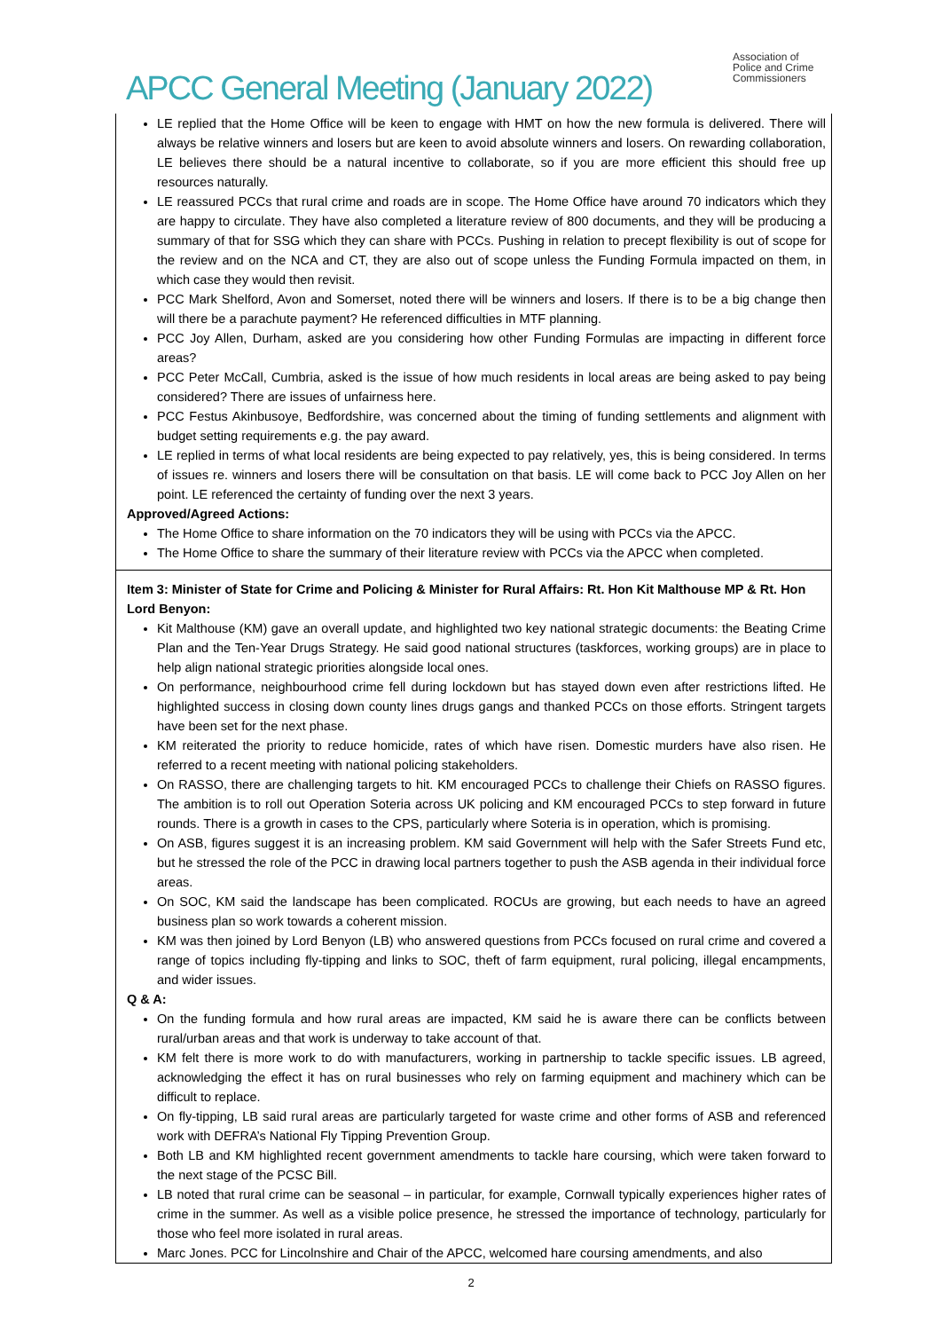APCC General Meeting (January 2022)
Association of
Police and Crime
Commissioners
LE replied that the Home Office will be keen to engage with HMT on how the new formula is delivered. There will always be relative winners and losers but are keen to avoid absolute winners and losers. On rewarding collaboration, LE believes there should be a natural incentive to collaborate, so if you are more efficient this should free up resources naturally.
LE reassured PCCs that rural crime and roads are in scope. The Home Office have around 70 indicators which they are happy to circulate. They have also completed a literature review of 800 documents, and they will be producing a summary of that for SSG which they can share with PCCs. Pushing in relation to precept flexibility is out of scope for the review and on the NCA and CT, they are also out of scope unless the Funding Formula impacted on them, in which case they would then revisit.
PCC Mark Shelford, Avon and Somerset, noted there will be winners and losers. If there is to be a big change then will there be a parachute payment? He referenced difficulties in MTF planning.
PCC Joy Allen, Durham, asked are you considering how other Funding Formulas are impacting in different force areas?
PCC Peter McCall, Cumbria, asked is the issue of how much residents in local areas are being asked to pay being considered? There are issues of unfairness here.
PCC Festus Akinbusoye, Bedfordshire, was concerned about the timing of funding settlements and alignment with budget setting requirements e.g. the pay award.
LE replied in terms of what local residents are being expected to pay relatively, yes, this is being considered. In terms of issues re. winners and losers there will be consultation on that basis. LE will come back to PCC Joy Allen on her point. LE referenced the certainty of funding over the next 3 years.
Approved/Agreed Actions:
The Home Office to share information on the 70 indicators they will be using with PCCs via the APCC.
The Home Office to share the summary of their literature review with PCCs via the APCC when completed.
Item 3: Minister of State for Crime and Policing & Minister for Rural Affairs: Rt. Hon Kit Malthouse MP & Rt. Hon Lord Benyon:
Kit Malthouse (KM) gave an overall update, and highlighted two key national strategic documents: the Beating Crime Plan and the Ten-Year Drugs Strategy. He said good national structures (taskforces, working groups) are in place to help align national strategic priorities alongside local ones.
On performance, neighbourhood crime fell during lockdown but has stayed down even after restrictions lifted. He highlighted success in closing down county lines drugs gangs and thanked PCCs on those efforts. Stringent targets have been set for the next phase.
KM reiterated the priority to reduce homicide, rates of which have risen. Domestic murders have also risen. He referred to a recent meeting with national policing stakeholders.
On RASSO, there are challenging targets to hit. KM encouraged PCCs to challenge their Chiefs on RASSO figures. The ambition is to roll out Operation Soteria across UK policing and KM encouraged PCCs to step forward in future rounds. There is a growth in cases to the CPS, particularly where Soteria is in operation, which is promising.
On ASB, figures suggest it is an increasing problem. KM said Government will help with the Safer Streets Fund etc, but he stressed the role of the PCC in drawing local partners together to push the ASB agenda in their individual force areas.
On SOC, KM said the landscape has been complicated. ROCUs are growing, but each needs to have an agreed business plan so work towards a coherent mission.
KM was then joined by Lord Benyon (LB) who answered questions from PCCs focused on rural crime and covered a range of topics including fly-tipping and links to SOC, theft of farm equipment, rural policing, illegal encampments, and wider issues.
Q & A:
On the funding formula and how rural areas are impacted, KM said he is aware there can be conflicts between rural/urban areas and that work is underway to take account of that.
KM felt there is more work to do with manufacturers, working in partnership to tackle specific issues. LB agreed, acknowledging the effect it has on rural businesses who rely on farming equipment and machinery which can be difficult to replace.
On fly-tipping, LB said rural areas are particularly targeted for waste crime and other forms of ASB and referenced work with DEFRA’s National Fly Tipping Prevention Group.
Both LB and KM highlighted recent government amendments to tackle hare coursing, which were taken forward to the next stage of the PCSC Bill.
LB noted that rural crime can be seasonal – in particular, for example, Cornwall typically experiences higher rates of crime in the summer. As well as a visible police presence, he stressed the importance of technology, particularly for those who feel more isolated in rural areas.
Marc Jones. PCC for Lincolnshire and Chair of the APCC, welcomed hare coursing amendments, and also
2